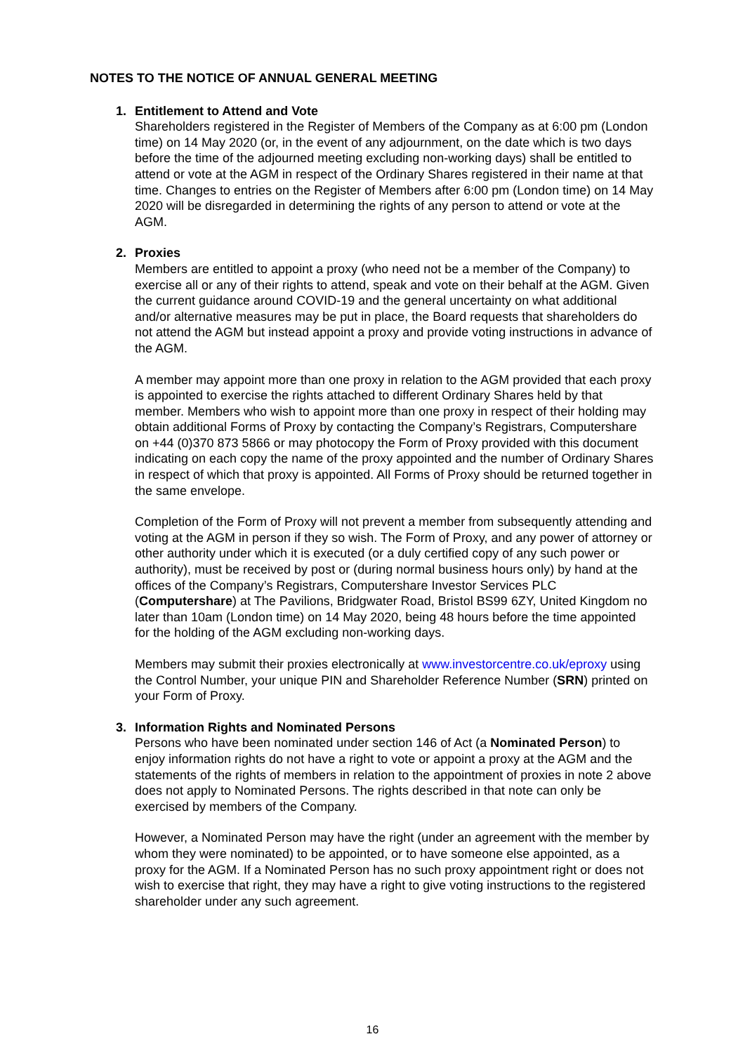NOTES TO THE NOTICE OF ANNUAL GENERAL MEETING
1. Entitlement to Attend and Vote
Shareholders registered in the Register of Members of the Company as at 6:00 pm (London time) on 14 May 2020 (or, in the event of any adjournment, on the date which is two days before the time of the adjourned meeting excluding non-working days) shall be entitled to attend or vote at the AGM in respect of the Ordinary Shares registered in their name at that time. Changes to entries on the Register of Members after 6:00 pm (London time) on 14 May 2020 will be disregarded in determining the rights of any person to attend or vote at the AGM.
2. Proxies
Members are entitled to appoint a proxy (who need not be a member of the Company) to exercise all or any of their rights to attend, speak and vote on their behalf at the AGM. Given the current guidance around COVID-19 and the general uncertainty on what additional and/or alternative measures may be put in place, the Board requests that shareholders do not attend the AGM but instead appoint a proxy and provide voting instructions in advance of the AGM.
A member may appoint more than one proxy in relation to the AGM provided that each proxy is appointed to exercise the rights attached to different Ordinary Shares held by that member. Members who wish to appoint more than one proxy in respect of their holding may obtain additional Forms of Proxy by contacting the Company’s Registrars, Computershare on +44 (0)370 873 5866 or may photocopy the Form of Proxy provided with this document indicating on each copy the name of the proxy appointed and the number of Ordinary Shares in respect of which that proxy is appointed. All Forms of Proxy should be returned together in the same envelope.
Completion of the Form of Proxy will not prevent a member from subsequently attending and voting at the AGM in person if they so wish. The Form of Proxy, and any power of attorney or other authority under which it is executed (or a duly certified copy of any such power or authority), must be received by post or (during normal business hours only) by hand at the offices of the Company’s Registrars, Computershare Investor Services PLC (Computershare) at The Pavilions, Bridgwater Road, Bristol BS99 6ZY, United Kingdom no later than 10am (London time) on 14 May 2020, being 48 hours before the time appointed for the holding of the AGM excluding non-working days.
Members may submit their proxies electronically at www.investorcentre.co.uk/eproxy using the Control Number, your unique PIN and Shareholder Reference Number (SRN) printed on your Form of Proxy.
3. Information Rights and Nominated Persons
Persons who have been nominated under section 146 of Act (a Nominated Person) to enjoy information rights do not have a right to vote or appoint a proxy at the AGM and the statements of the rights of members in relation to the appointment of proxies in note 2 above does not apply to Nominated Persons. The rights described in that note can only be exercised by members of the Company.
However, a Nominated Person may have the right (under an agreement with the member by whom they were nominated) to be appointed, or to have someone else appointed, as a proxy for the AGM. If a Nominated Person has no such proxy appointment right or does not wish to exercise that right, they may have a right to give voting instructions to the registered shareholder under any such agreement.
16